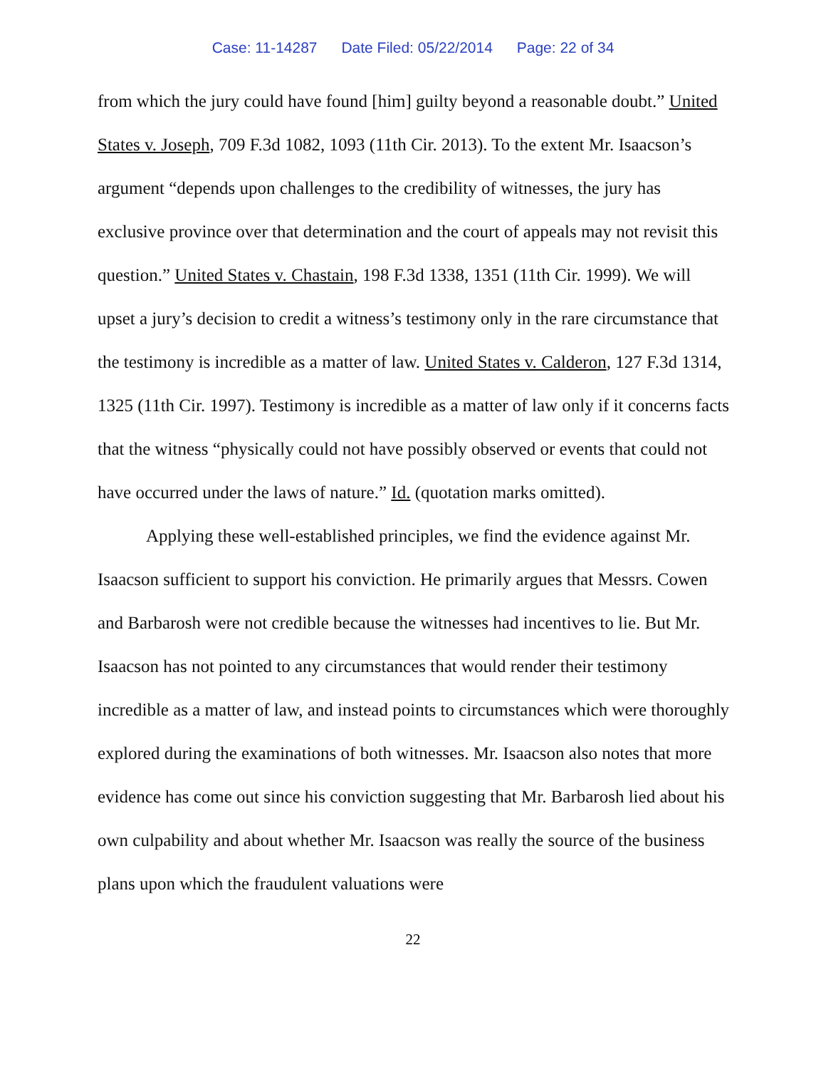Case: 11-14287 Date Filed: 05/22/2014 Page: 22 of 34
from which the jury could have found [him] guilty beyond a reasonable doubt.” United States v. Joseph, 709 F.3d 1082, 1093 (11th Cir. 2013). To the extent Mr. Isaacson’s argument “depends upon challenges to the credibility of witnesses, the jury has exclusive province over that determination and the court of appeals may not revisit this question.” United States v. Chastain, 198 F.3d 1338, 1351 (11th Cir. 1999). We will upset a jury’s decision to credit a witness’s testimony only in the rare circumstance that the testimony is incredible as a matter of law. United States v. Calderon, 127 F.3d 1314, 1325 (11th Cir. 1997). Testimony is incredible as a matter of law only if it concerns facts that the witness “physically could not have possibly observed or events that could not have occurred under the laws of nature.” Id. (quotation marks omitted).
Applying these well-established principles, we find the evidence against Mr. Isaacson sufficient to support his conviction. He primarily argues that Messrs. Cowen and Barbarosh were not credible because the witnesses had incentives to lie. But Mr. Isaacson has not pointed to any circumstances that would render their testimony incredible as a matter of law, and instead points to circumstances which were thoroughly explored during the examinations of both witnesses. Mr. Isaacson also notes that more evidence has come out since his conviction suggesting that Mr. Barbarosh lied about his own culpability and about whether Mr. Isaacson was really the source of the business plans upon which the fraudulent valuations were
22